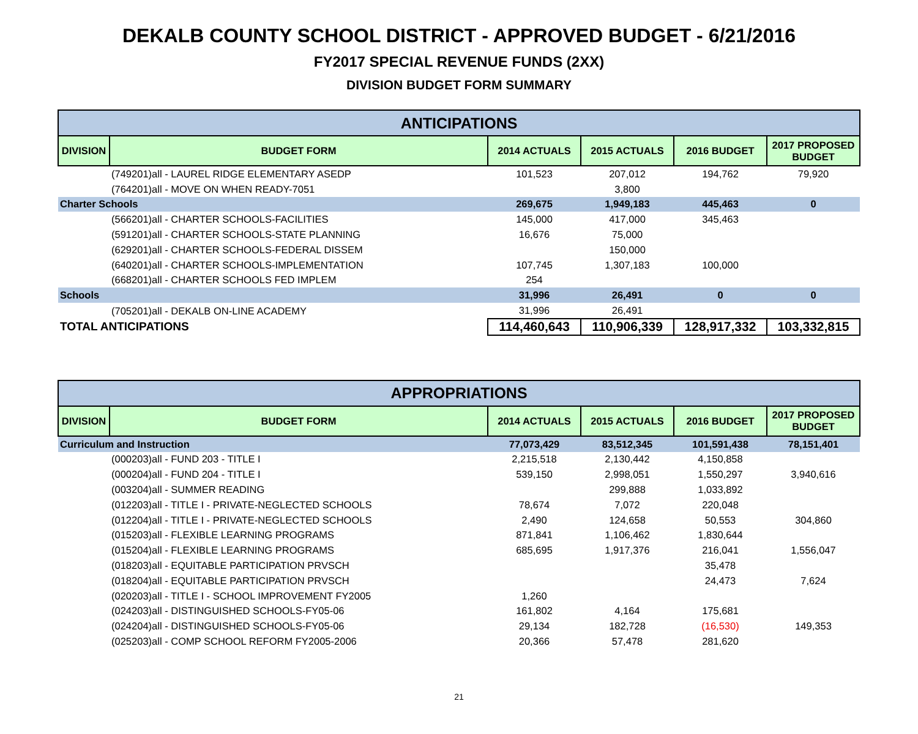DEKALB COUNTY SCHOOL DISTRICT - APPROVED BUDGET - 6/21/2016
FY2017 SPECIAL REVENUE FUNDS (2XX)
DIVISION BUDGET FORM SUMMARY
| ANTICIPATIONS | | | | | |
| --- | --- | --- | --- | --- | --- |
| DIVISION | BUDGET FORM | 2014 ACTUALS | 2015 ACTUALS | 2016 BUDGET | 2017 PROPOSED BUDGET |
| | (749201)all - LAUREL RIDGE ELEMENTARY ASEDP | 101,523 | 207,012 | 194,762 | 79,920 |
| | (764201)all - MOVE ON WHEN READY-7051 | | 3,800 | | |
| Charter Schools | | 269,675 | 1,949,183 | 445,463 | 0 |
| | (566201)all - CHARTER SCHOOLS-FACILITIES | 145,000 | 417,000 | 345,463 | |
| | (591201)all - CHARTER SCHOOLS-STATE PLANNING | 16,676 | 75,000 | | |
| | (629201)all - CHARTER SCHOOLS-FEDERAL DISSEM | | 150,000 | | |
| | (640201)all - CHARTER SCHOOLS-IMPLEMENTATION | 107,745 | 1,307,183 | 100,000 | |
| | (668201)all - CHARTER SCHOOLS FED IMPLEM | 254 | | | |
| Schools | | 31,996 | 26,491 | 0 | 0 |
| | (705201)all - DEKALB ON-LINE ACADEMY | 31,996 | 26,491 | | |
| TOTAL ANTICIPATIONS | | 114,460,643 | 110,906,339 | 128,917,332 | 103,332,815 |
| APPROPRIATIONS | | | | | |
| --- | --- | --- | --- | --- | --- |
| DIVISION | BUDGET FORM | 2014 ACTUALS | 2015 ACTUALS | 2016 BUDGET | 2017 PROPOSED BUDGET |
| Curriculum and Instruction | | 77,073,429 | 83,512,345 | 101,591,438 | 78,151,401 |
| | (000203)all - FUND 203 - TITLE I | 2,215,518 | 2,130,442 | 4,150,858 | |
| | (000204)all - FUND 204 - TITLE I | 539,150 | 2,998,051 | 1,550,297 | 3,940,616 |
| | (003204)all - SUMMER READING | | 299,888 | 1,033,892 | |
| | (012203)all - TITLE I - PRIVATE-NEGLECTED SCHOOLS | 78,674 | 7,072 | 220,048 | |
| | (012204)all - TITLE I - PRIVATE-NEGLECTED SCHOOLS | 2,490 | 124,658 | 50,553 | 304,860 |
| | (015203)all - FLEXIBLE LEARNING PROGRAMS | 871,841 | 1,106,462 | 1,830,644 | |
| | (015204)all - FLEXIBLE LEARNING PROGRAMS | 685,695 | 1,917,376 | 216,041 | 1,556,047 |
| | (018203)all - EQUITABLE PARTICIPATION PRVSCH | | | 35,478 | |
| | (018204)all - EQUITABLE PARTICIPATION PRVSCH | | | 24,473 | 7,624 |
| | (020203)all - TITLE I - SCHOOL IMPROVEMENT FY2005 | 1,260 | | | |
| | (024203)all - DISTINGUISHED SCHOOLS-FY05-06 | 161,802 | 4,164 | 175,681 | |
| | (024204)all - DISTINGUISHED SCHOOLS-FY05-06 | 29,134 | 182,728 | (16,530) | 149,353 |
| | (025203)all - COMP SCHOOL REFORM FY2005-2006 | 20,366 | 57,478 | 281,620 | |
21